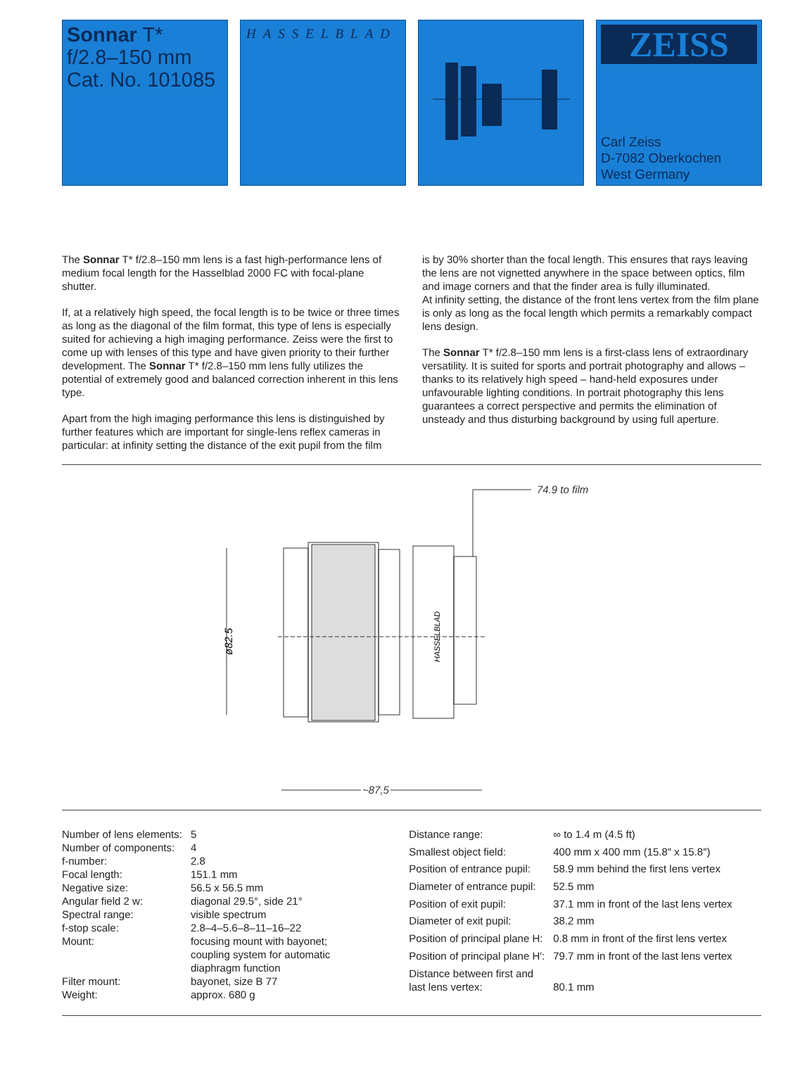Sonnar T*
f/2.8–150 mm
Cat. No. 101085
HASSELBLAD
ZEISS
Carl Zeiss
D-7082 Oberkochen
West Germany
The Sonnar T* f/2.8–150 mm lens is a fast high-performance lens of medium focal length for the Hasselblad 2000 FC with focal-plane shutter.
If, at a relatively high speed, the focal length is to be twice or three times as long as the diagonal of the film format, this type of lens is especially suited for achieving a high imaging performance. Zeiss were the first to come up with lenses of this type and have given priority to their further development. The Sonnar T* f/2.8–150 mm lens fully utilizes the potential of extremely good and balanced correction inherent in this lens type.
Apart from the high imaging performance this lens is distinguished by further features which are important for single-lens reflex cameras in particular: at infinity setting the distance of the exit pupil from the film
is by 30% shorter than the focal length. This ensures that rays leaving the lens are not vignetted anywhere in the space between optics, film and image corners and that the finder area is fully illuminated.
At infinity setting, the distance of the front lens vertex from the film plane is only as long as the focal length which permits a remarkably compact lens design.
The Sonnar T* f/2.8–150 mm lens is a first-class lens of extraordinary versatility. It is suited for sports and portrait photography and allows – thanks to its relatively high speed – hand-held exposures under unfavourable lighting conditions. In portrait photography this lens guarantees a correct perspective and permits the elimination of unsteady and thus disturbing background by using full aperture.
74.9 to film
ø82.5
HASSELBLAD
~87,5
| Number of lens elements: | 5 |
| Number of components: | 4 |
| f-number: | 2.8 |
| Focal length: | 151.1 mm |
| Negative size: | 56.5 x 56.5 mm |
| Angular field 2 w: | diagonal 29.5°, side 21° |
| Spectral range: | visible spectrum |
| f-stop scale: | 2.8–4–5.6–8–11–16–22 |
| Mount: | focusing mount with bayonet; coupling system for automatic diaphragm function |
| Filter mount: | bayonet, size B 77 |
| Weight: | approx. 680 g |
| Distance range: | ∞ to 1.4 m (4.5 ft) |
| Smallest object field: | 400 mm x 400 mm (15.8″ x 15.8″) |
| Position of entrance pupil: | 58.9 mm behind the first lens vertex |
| Diameter of entrance pupil: | 52.5 mm |
| Position of exit pupil: | 37.1 mm in front of the last lens vertex |
| Diameter of exit pupil: | 38.2 mm |
| Position of principal plane H: | 0.8 mm in front of the first lens vertex |
| Position of principal plane H′: | 79.7 mm in front of the last lens vertex |
| Distance between first and last lens vertex: | 80.1 mm |